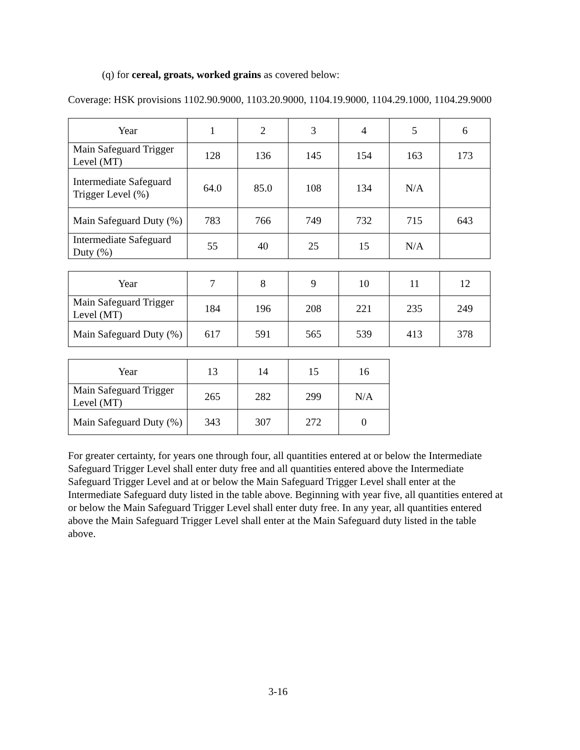(q) for cereal, groats, worked grains as covered below:
Coverage: HSK provisions 1102.90.9000, 1103.20.9000, 1104.19.9000, 1104.29.1000, 1104.29.9000
| Year | 1 | 2 | 3 | 4 | 5 | 6 |
| Main Safeguard Trigger Level (MT) | 128 | 136 | 145 | 154 | 163 | 173 |
| Intermediate Safeguard Trigger Level (%) | 64.0 | 85.0 | 108 | 134 | N/A | |
| Main Safeguard Duty (%) | 783 | 766 | 749 | 732 | 715 | 643 |
| Intermediate Safeguard Duty (%) | 55 | 40 | 25 | 15 | N/A | |
| Year | 7 | 8 | 9 | 10 | 11 | 12 |
| Main Safeguard Trigger Level (MT) | 184 | 196 | 208 | 221 | 235 | 249 |
| Main Safeguard Duty (%) | 617 | 591 | 565 | 539 | 413 | 378 |
| Year | 13 | 14 | 15 | 16 |
| Main Safeguard Trigger Level (MT) | 265 | 282 | 299 | N/A |
| Main Safeguard Duty (%) | 343 | 307 | 272 | 0 |
For greater certainty, for years one through four, all quantities entered at or below the Intermediate Safeguard Trigger Level shall enter duty free and all quantities entered above the Intermediate Safeguard Trigger Level and at or below the Main Safeguard Trigger Level shall enter at the Intermediate Safeguard duty listed in the table above. Beginning with year five, all quantities entered at or below the Main Safeguard Trigger Level shall enter duty free. In any year, all quantities entered above the Main Safeguard Trigger Level shall enter at the Main Safeguard duty listed in the table above.
3-16